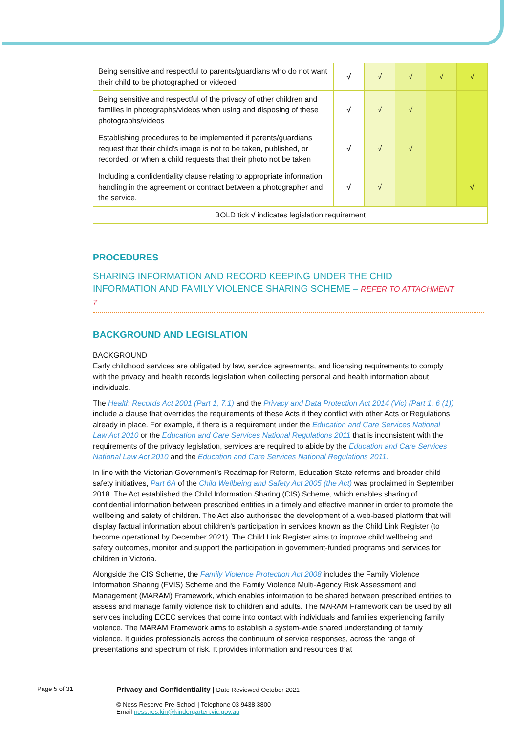| Being sensitive and respectful to parents/guardians who do not want their child to be photographed or videoed | √ | √ | √ | √ | √ |
| Being sensitive and respectful of the privacy of other children and families in photographs/videos when using and disposing of these photographs/videos | √ | √ | √ | | |
| Establishing procedures to be implemented if parents/guardians request that their child’s image is not to be taken, published, or recorded, or when a child requests that their photo not be taken | √ | √ | √ | | |
| Including a confidentiality clause relating to appropriate information handling in the agreement or contract between a photographer and the service. | √ | √ | | | √ |
| BOLD tick √ indicates legislation requirement | | | | | |
PROCEDURES
SHARING INFORMATION AND RECORD KEEPING UNDER THE CHID INFORMATION AND FAMILY VIOLENCE SHARING SCHEME – REFER TO ATTACHMENT 7
BACKGROUND AND LEGISLATION
BACKGROUND
Early childhood services are obligated by law, service agreements, and licensing requirements to comply with the privacy and health records legislation when collecting personal and health information about individuals.
The Health Records Act 2001 (Part 1, 7.1) and the Privacy and Data Protection Act 2014 (Vic) (Part 1, 6 (1)) include a clause that overrides the requirements of these Acts if they conflict with other Acts or Regulations already in place. For example, if there is a requirement under the Education and Care Services National Law Act 2010 or the Education and Care Services National Regulations 2011 that is inconsistent with the requirements of the privacy legislation, services are required to abide by the Education and Care Services National Law Act 2010 and the Education and Care Services National Regulations 2011.
In line with the Victorian Government’s Roadmap for Reform, Education State reforms and broader child safety initiatives, Part 6A of the Child Wellbeing and Safety Act 2005 (the Act) was proclaimed in September 2018. The Act established the Child Information Sharing (CIS) Scheme, which enables sharing of confidential information between prescribed entities in a timely and effective manner in order to promote the wellbeing and safety of children. The Act also authorised the development of a web-based platform that will display factual information about children’s participation in services known as the Child Link Register (to become operational by December 2021). The Child Link Register aims to improve child wellbeing and safety outcomes, monitor and support the participation in government-funded programs and services for children in Victoria.
Alongside the CIS Scheme, the Family Violence Protection Act 2008 includes the Family Violence Information Sharing (FVIS) Scheme and the Family Violence Multi-Agency Risk Assessment and Management (MARAM) Framework, which enables information to be shared between prescribed entities to assess and manage family violence risk to children and adults. The MARAM Framework can be used by all services including ECEC services that come into contact with individuals and families experiencing family violence. The MARAM Framework aims to establish a system-wide shared understanding of family violence. It guides professionals across the continuum of service responses, across the range of presentations and spectrum of risk. It provides information and resources that
Page 5 of 31
Privacy and Confidentiality | Date Reviewed October 2021
© Ness Reserve Pre-School | Telephone 03 9438 3800
Email ness.res.kin@kindergarten.vic.gov.au